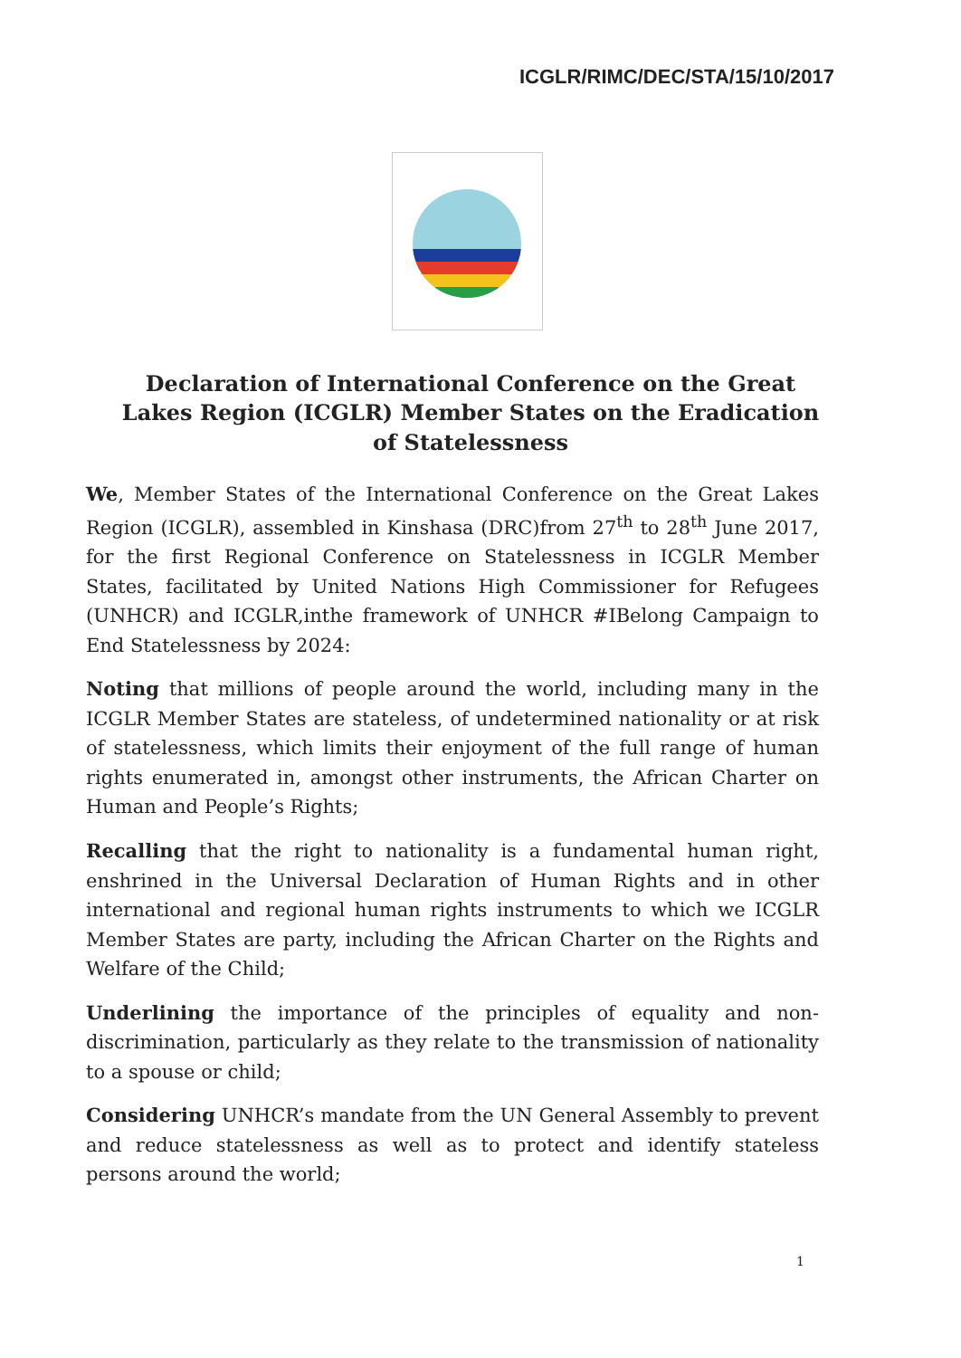ICGLR/RIMC/DEC/STA/15/10/2017
Declaration of International Conference on the Great Lakes Region (ICGLR) Member States on the Eradication of Statelessness
We, Member States of the International Conference on the Great Lakes Region (ICGLR), assembled in Kinshasa (DRC)from 27<sup>th</sup> to 28<sup>th</sup> June 2017, for the first Regional Conference on Statelessness in ICGLR Member States, facilitated by United Nations High Commissioner for Refugees (UNHCR) and ICGLR,inthe framework of UNHCR #IBelong Campaign to End Statelessness by 2024:
Noting that millions of people around the world, including many in the ICGLR Member States are stateless, of undetermined nationality or at risk of statelessness, which limits their enjoyment of the full range of human rights enumerated in, amongst other instruments, the African Charter on Human and People’s Rights;
Recalling that the right to nationality is a fundamental human right, enshrined in the Universal Declaration of Human Rights and in other international and regional human rights instruments to which we ICGLR Member States are party, including the African Charter on the Rights and Welfare of the Child;
Underlining the importance of the principles of equality and non-discrimination, particularly as they relate to the transmission of nationality to a spouse or child;
Considering UNHCR’s mandate from the UN General Assembly to prevent and reduce statelessness as well as to protect and identify stateless persons around the world;
1